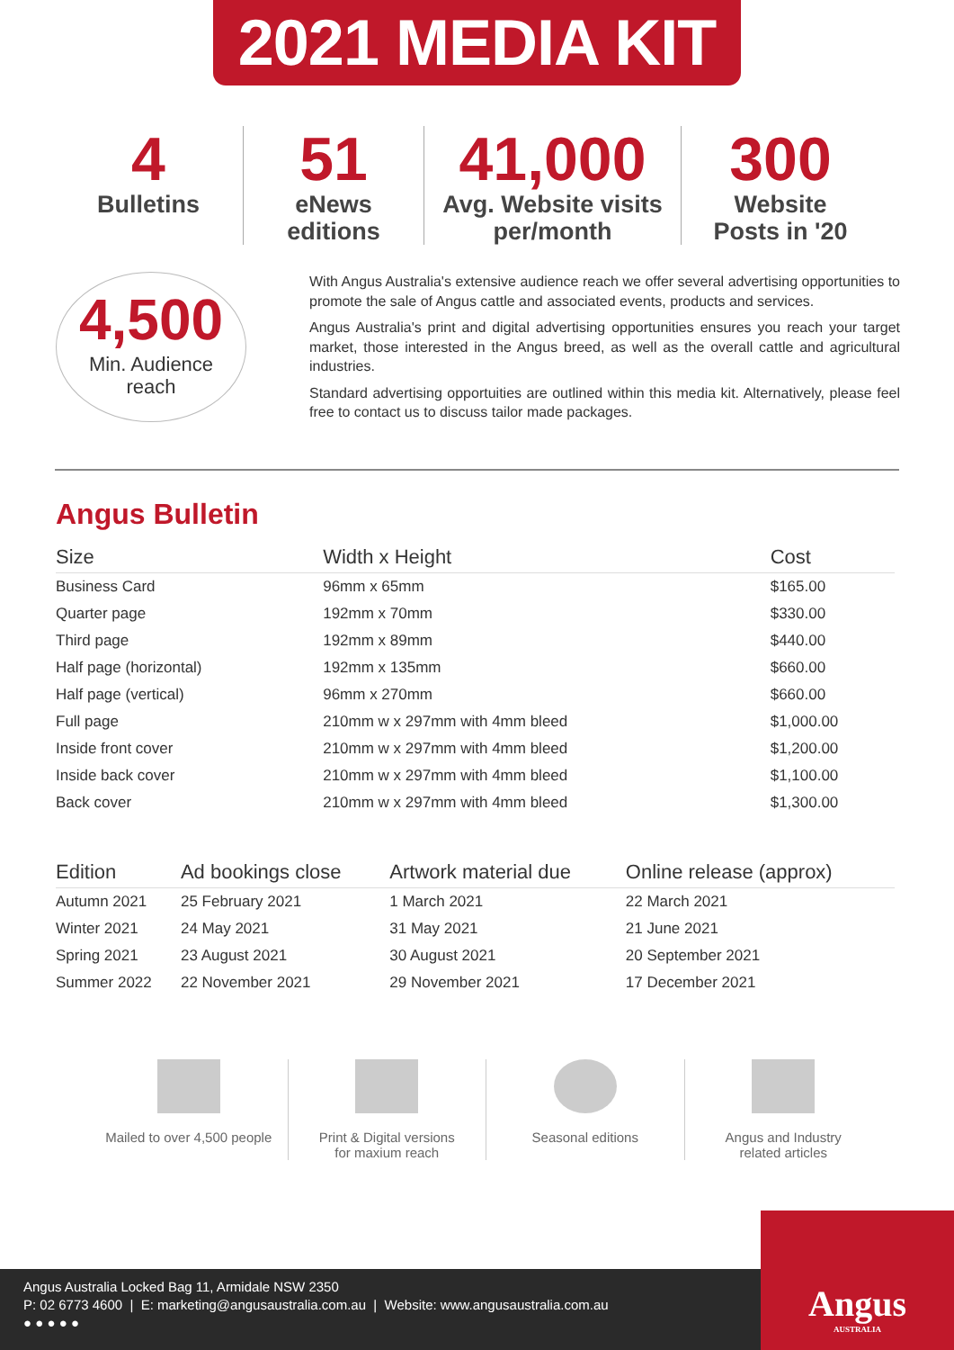2021 MEDIA KIT
4
Bulletins
51
eNews editions
41,000
Avg. Website visits per/month
300
Website Posts in '20
4,500
Min. Audience
reach
With Angus Australia's extensive audience reach we offer several advertising opportunities to promote the sale of Angus cattle and associated events, products and services.
Angus Australia's print and digital advertising opportunities ensures you reach your target market, those interested in the Angus breed, as well as the overall cattle and agricultural industries.
Standard advertising opportuities are outlined within this media kit. Alternatively, please feel free to contact us to discuss tailor made packages.
Angus Bulletin
| Size | Width x Height | Cost |
| --- | --- | --- |
| Business Card | 96mm x 65mm | $165.00 |
| Quarter page | 192mm x 70mm | $330.00 |
| Third page | 192mm x 89mm | $440.00 |
| Half page (horizontal) | 192mm x 135mm | $660.00 |
| Half page (vertical) | 96mm x 270mm | $660.00 |
| Full page | 210mm w x 297mm with 4mm bleed | $1,000.00 |
| Inside front cover | 210mm w x 297mm with 4mm bleed | $1,200.00 |
| Inside back cover | 210mm w x 297mm with 4mm bleed | $1,100.00 |
| Back cover | 210mm w x 297mm with 4mm bleed | $1,300.00 |
| Edition | Ad bookings close | Artwork material due | Online release (approx) |
| --- | --- | --- | --- |
| Autumn 2021 | 25 February 2021 | 1 March 2021 | 22 March 2021 |
| Winter 2021 | 24 May 2021 | 31 May 2021 | 21 June 2021 |
| Spring 2021 | 23 August 2021 | 30 August 2021 | 20 September 2021 |
| Summer 2022 | 22 November 2021 | 29 November 2021 | 17 December 2021 |
Mailed to over 4,500 people Print & Digital versions
for maxium reach
Seasonal editions Angus and Industry
related articles
Angus Australia Locked Bag 11, Armidale NSW 2350
P: 02 6773 4600 | E: marketing@angusaustralia.com.au | Website: www.angusaustralia.com.au
● ● ● ● ●
Angus
AUSTRALIA